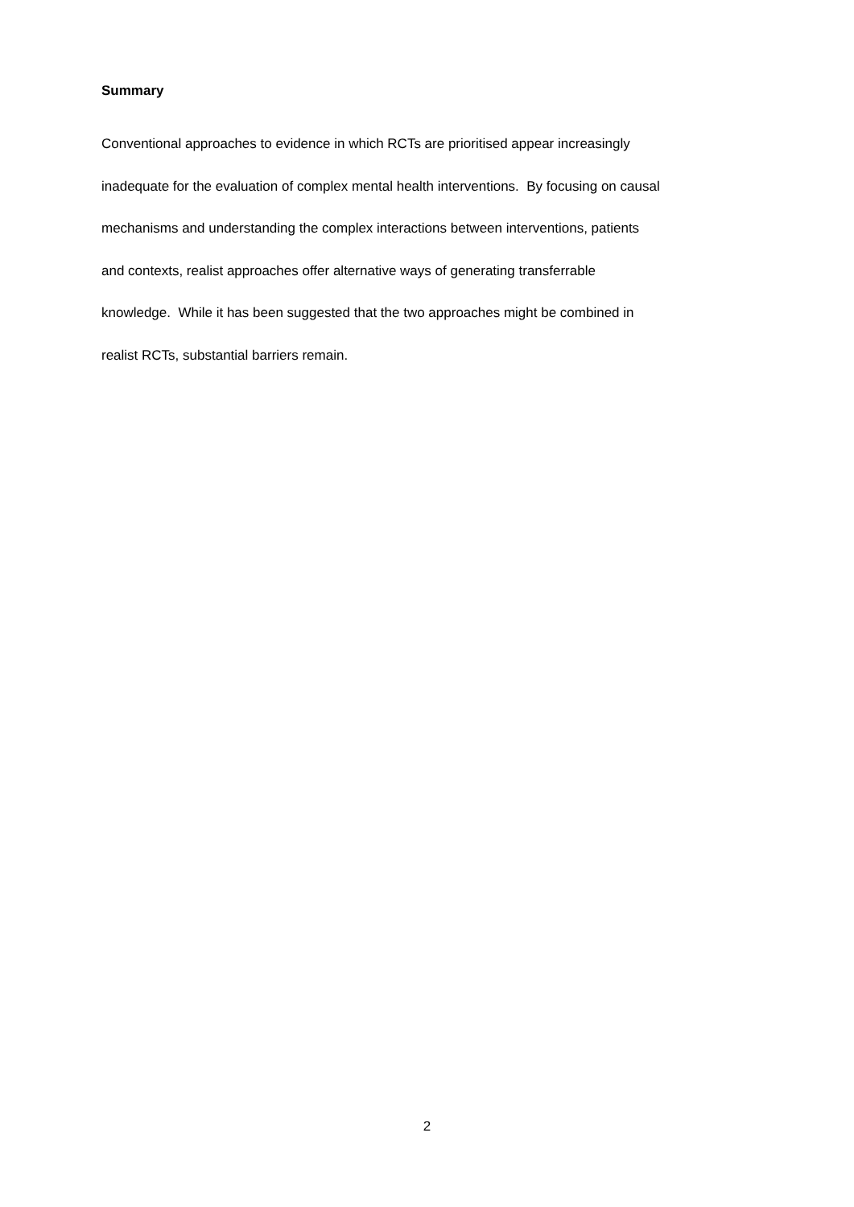Summary
Conventional approaches to evidence in which RCTs are prioritised appear increasingly
inadequate for the evaluation of complex mental health interventions. By focusing on causal
mechanisms and understanding the complex interactions between interventions, patients
and contexts, realist approaches offer alternative ways of generating transferrable
knowledge. While it has been suggested that the two approaches might be combined in
realist RCTs, substantial barriers remain.
2